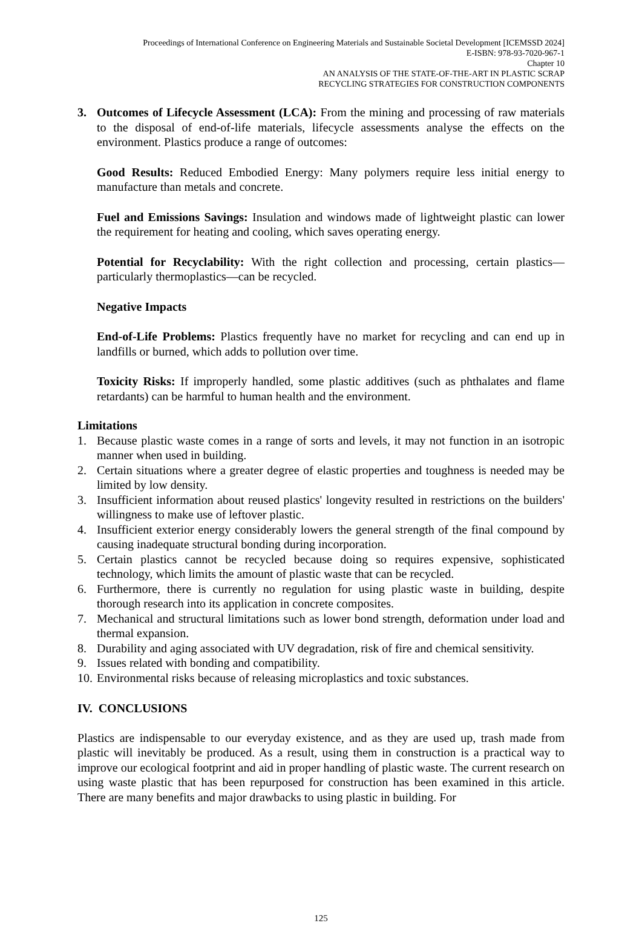Proceedings of International Conference on Engineering Materials and Sustainable Societal Development [ICEMSSD 2024]
E-ISBN: 978-93-7020-967-1
Chapter 10
AN ANALYSIS OF THE STATE-OF-THE-ART IN PLASTIC SCRAP
RECYCLING STRATEGIES FOR CONSTRUCTION COMPONENTS
3. Outcomes of Lifecycle Assessment (LCA): From the mining and processing of raw materials to the disposal of end-of-life materials, lifecycle assessments analyse the effects on the environment. Plastics produce a range of outcomes:
Good Results: Reduced Embodied Energy: Many polymers require less initial energy to manufacture than metals and concrete.
Fuel and Emissions Savings: Insulation and windows made of lightweight plastic can lower the requirement for heating and cooling, which saves operating energy.
Potential for Recyclability: With the right collection and processing, certain plastics—particularly thermoplastics—can be recycled.
Negative Impacts
End-of-Life Problems: Plastics frequently have no market for recycling and can end up in landfills or burned, which adds to pollution over time.
Toxicity Risks: If improperly handled, some plastic additives (such as phthalates and flame retardants) can be harmful to human health and the environment.
Limitations
1. Because plastic waste comes in a range of sorts and levels, it may not function in an isotropic manner when used in building.
2. Certain situations where a greater degree of elastic properties and toughness is needed may be limited by low density.
3. Insufficient information about reused plastics' longevity resulted in restrictions on the builders' willingness to make use of leftover plastic.
4. Insufficient exterior energy considerably lowers the general strength of the final compound by causing inadequate structural bonding during incorporation.
5. Certain plastics cannot be recycled because doing so requires expensive, sophisticated technology, which limits the amount of plastic waste that can be recycled.
6. Furthermore, there is currently no regulation for using plastic waste in building, despite thorough research into its application in concrete composites.
7. Mechanical and structural limitations such as lower bond strength, deformation under load and thermal expansion.
8. Durability and aging associated with UV degradation, risk of fire and chemical sensitivity.
9. Issues related with bonding and compatibility.
10.
Environmental risks because of releasing microplastics and toxic substances.
IV. CONCLUSIONS
Plastics are indispensable to our everyday existence, and as they are used up, trash made from plastic will inevitably be produced. As a result, using them in construction is a practical way to improve our ecological footprint and aid in proper handling of plastic waste. The current research on using waste plastic that has been repurposed for construction has been examined in this article. There are many benefits and major drawbacks to using plastic in building. For
125